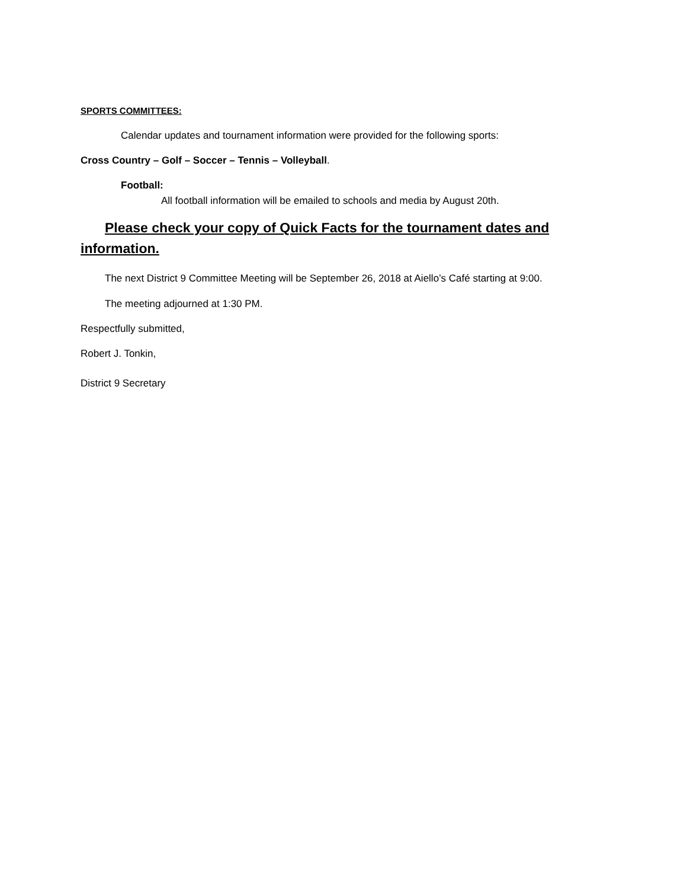SPORTS COMMITTEES:
Calendar updates and tournament information were provided for the following sports:
Cross Country – Golf – Soccer – Tennis – Volleyball.
Football:
All football information will be emailed to schools and media by August 20th.
Please check your copy of Quick Facts for the tournament dates and information.
The next District 9 Committee Meeting will be September 26, 2018 at Aiello’s Café starting at 9:00.
The meeting adjourned at 1:30 PM.
Respectfully submitted,
Robert J. Tonkin,
District 9 Secretary